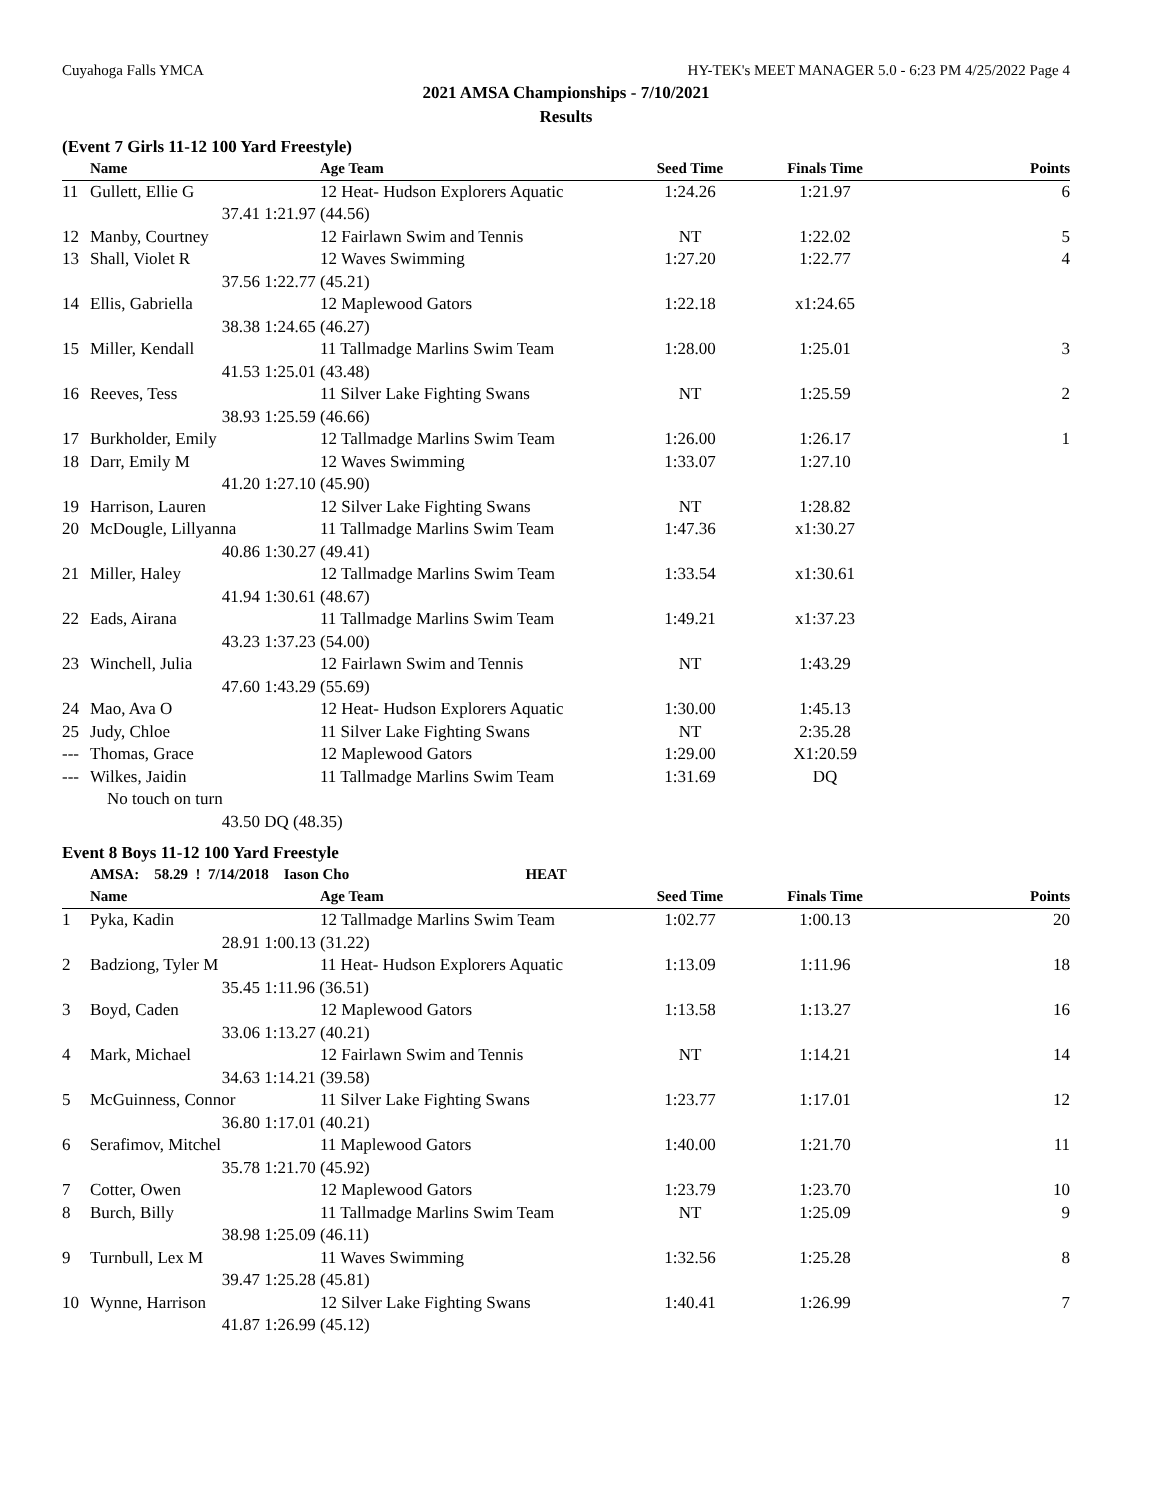Cuyahoga Falls YMCA HY-TEK's MEET MANAGER 5.0 - 6:23 PM 4/25/2022 Page 4
2021 AMSA Championships - 7/10/2021
Results
(Event 7 Girls 11-12 100 Yard Freestyle)
| | Name | | Age Team | Seed Time | Finals Time | Points |
| --- | --- | --- | --- | --- | --- | --- |
| 11 | Gullett, Ellie G | | 12 Heat- Hudson Explorers Aquatic | 1:24.26 | 1:21.97 | 6 |
| | 37.41 | 1:21.97 (44.56) | | | | |
| 12 | Manby, Courtney | | 12 Fairlawn Swim and Tennis | NT | 1:22.02 | 5 |
| 13 | Shall, Violet R | | 12 Waves Swimming | 1:27.20 | 1:22.77 | 4 |
| | 37.56 | 1:22.77 (45.21) | | | | |
| 14 | Ellis, Gabriella | | 12 Maplewood Gators | 1:22.18 | x1:24.65 | |
| | 38.38 | 1:24.65 (46.27) | | | | |
| 15 | Miller, Kendall | | 11 Tallmadge Marlins Swim Team | 1:28.00 | 1:25.01 | 3 |
| | 41.53 | 1:25.01 (43.48) | | | | |
| 16 | Reeves, Tess | | 11 Silver Lake Fighting Swans | NT | 1:25.59 | 2 |
| | 38.93 | 1:25.59 (46.66) | | | | |
| 17 | Burkholder, Emily | | 12 Tallmadge Marlins Swim Team | 1:26.00 | 1:26.17 | 1 |
| 18 | Darr, Emily M | | 12 Waves Swimming | 1:33.07 | 1:27.10 | |
| | 41.20 | 1:27.10 (45.90) | | | | |
| 19 | Harrison, Lauren | | 12 Silver Lake Fighting Swans | NT | 1:28.82 | |
| 20 | McDougle, Lillyanna | | 11 Tallmadge Marlins Swim Team | 1:47.36 | x1:30.27 | |
| | 40.86 | 1:30.27 (49.41) | | | | |
| 21 | Miller, Haley | | 12 Tallmadge Marlins Swim Team | 1:33.54 | x1:30.61 | |
| | 41.94 | 1:30.61 (48.67) | | | | |
| 22 | Eads, Airana | | 11 Tallmadge Marlins Swim Team | 1:49.21 | x1:37.23 | |
| | 43.23 | 1:37.23 (54.00) | | | | |
| 23 | Winchell, Julia | | 12 Fairlawn Swim and Tennis | NT | 1:43.29 | |
| | 47.60 | 1:43.29 (55.69) | | | | |
| 24 | Mao, Ava O | | 12 Heat- Hudson Explorers Aquatic | 1:30.00 | 1:45.13 | |
| 25 | Judy, Chloe | | 11 Silver Lake Fighting Swans | NT | 2:35.28 | |
| --- | Thomas, Grace | | 12 Maplewood Gators | 1:29.00 | X1:20.59 | |
| --- | Wilkes, Jaidin | | 11 Tallmadge Marlins Swim Team | 1:31.69 | DQ | |
| | No touch on turn | | | | | |
| | 43.50 | DQ (48.35) | | | | |
Event 8 Boys 11-12 100 Yard Freestyle
| | AMSA: 58.29 ! 7/14/2018 Iason Cho HEAT | | | | | |
| | Name | | Age Team | Seed Time | Finals Time | Points |
| 1 | Pyka, Kadin | | 12 Tallmadge Marlins Swim Team | 1:02.77 | 1:00.13 | 20 |
| | 28.91 | 1:00.13 (31.22) | | | | |
| 2 | Badziong, Tyler M | | 11 Heat- Hudson Explorers Aquatic | 1:13.09 | 1:11.96 | 18 |
| | 35.45 | 1:11.96 (36.51) | | | | |
| 3 | Boyd, Caden | | 12 Maplewood Gators | 1:13.58 | 1:13.27 | 16 |
| | 33.06 | 1:13.27 (40.21) | | | | |
| 4 | Mark, Michael | | 12 Fairlawn Swim and Tennis | NT | 1:14.21 | 14 |
| | 34.63 | 1:14.21 (39.58) | | | | |
| 5 | McGuinness, Connor | | 11 Silver Lake Fighting Swans | 1:23.77 | 1:17.01 | 12 |
| | 36.80 | 1:17.01 (40.21) | | | | |
| 6 | Serafimov, Mitchel | | 11 Maplewood Gators | 1:40.00 | 1:21.70 | 11 |
| | 35.78 | 1:21.70 (45.92) | | | | |
| 7 | Cotter, Owen | | 12 Maplewood Gators | 1:23.79 | 1:23.70 | 10 |
| 8 | Burch, Billy | | 11 Tallmadge Marlins Swim Team | NT | 1:25.09 | 9 |
| | 38.98 | 1:25.09 (46.11) | | | | |
| 9 | Turnbull, Lex M | | 11 Waves Swimming | 1:32.56 | 1:25.28 | 8 |
| | 39.47 | 1:25.28 (45.81) | | | | |
| 10 | Wynne, Harrison | | 12 Silver Lake Fighting Swans | 1:40.41 | 1:26.99 | 7 |
| | 41.87 | 1:26.99 (45.12) | | | | |